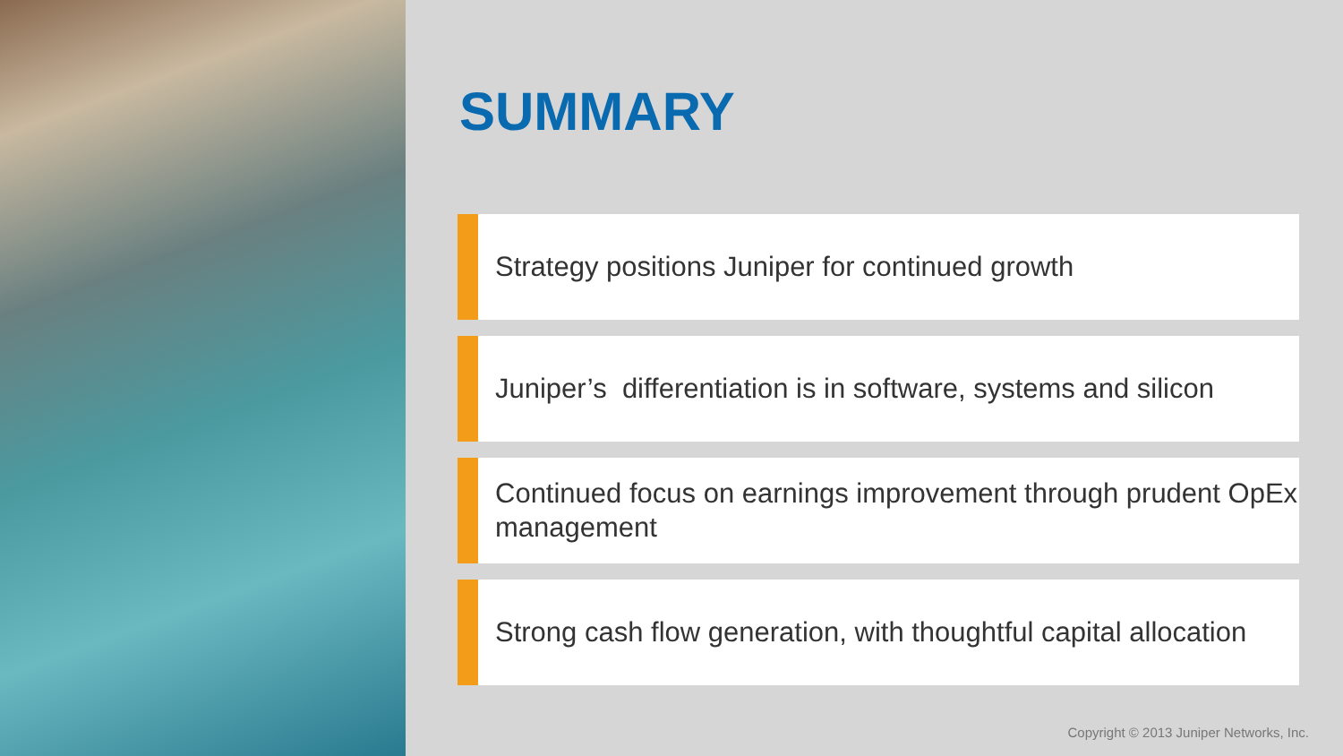SUMMARY
Strategy positions Juniper for continued growth
Juniper’s differentiation is in software, systems and silicon
Continued focus on earnings improvement through prudent OpEx management
Strong cash flow generation, with thoughtful capital allocation
Copyright © 2013 Juniper Networks, Inc.